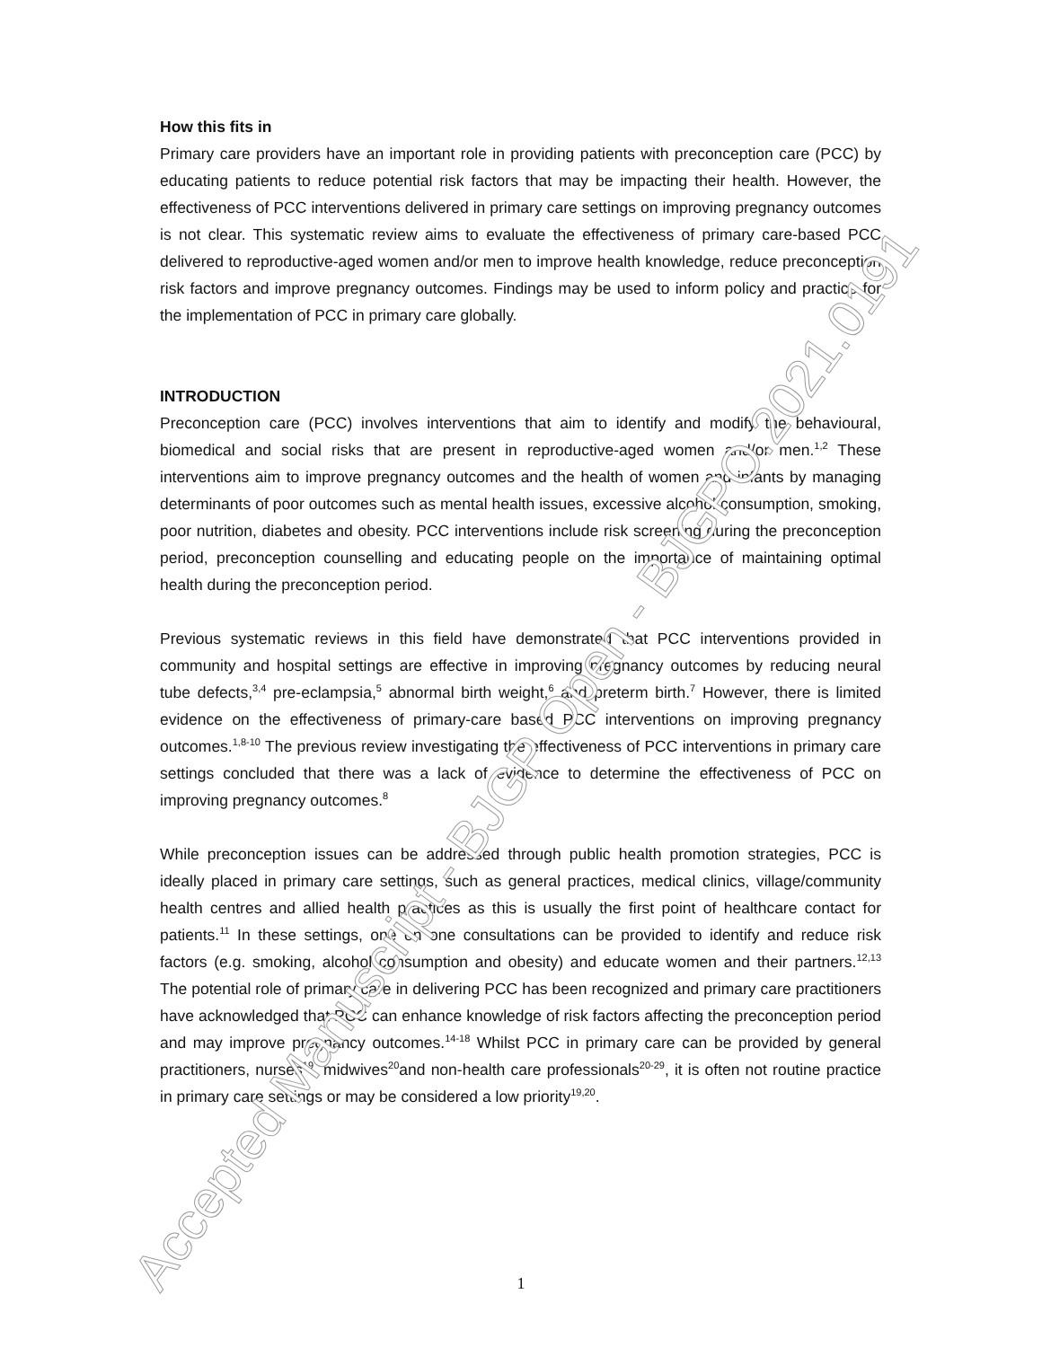How this fits in
Primary care providers have an important role in providing patients with preconception care (PCC) by educating patients to reduce potential risk factors that may be impacting their health. However, the effectiveness of PCC interventions delivered in primary care settings on improving pregnancy outcomes is not clear. This systematic review aims to evaluate the effectiveness of primary care-based PCC delivered to reproductive-aged women and/or men to improve health knowledge, reduce preconception risk factors and improve pregnancy outcomes. Findings may be used to inform policy and practice for the implementation of PCC in primary care globally.
INTRODUCTION
Preconception care (PCC) involves interventions that aim to identify and modify the behavioural, biomedical and social risks that are present in reproductive-aged women and/or men.<sup>1,2</sup> These interventions aim to improve pregnancy outcomes and the health of women and infants by managing determinants of poor outcomes such as mental health issues, excessive alcohol consumption, smoking, poor nutrition, diabetes and obesity. PCC interventions include risk screening during the preconception period, preconception counselling and educating people on the importance of maintaining optimal health during the preconception period.
Previous systematic reviews in this field have demonstrated that PCC interventions provided in community and hospital settings are effective in improving pregnancy outcomes by reducing neural tube defects,<sup>3,4</sup> pre-eclampsia,<sup>5</sup> abnormal birth weight,<sup>6</sup> and preterm birth.<sup>7</sup> However, there is limited evidence on the effectiveness of primary-care based PCC interventions on improving pregnancy outcomes.<sup>1,8-10</sup> The previous review investigating the effectiveness of PCC interventions in primary care settings concluded that there was a lack of evidence to determine the effectiveness of PCC on improving pregnancy outcomes.<sup>8</sup>
While preconception issues can be addressed through public health promotion strategies, PCC is ideally placed in primary care settings, such as general practices, medical clinics, village/community health centres and allied health practices as this is usually the first point of healthcare contact for patients.<sup>11</sup> In these settings, one on one consultations can be provided to identify and reduce risk factors (e.g. smoking, alcohol consumption and obesity) and educate women and their partners.<sup>12,13</sup> The potential role of primary care in delivering PCC has been recognized and primary care practitioners have acknowledged that PCC can enhance knowledge of risk factors affecting the preconception period and may improve pregnancy outcomes.<sup>14-18</sup> Whilst PCC in primary care can be provided by general practitioners, nurses<sup>19</sup>, midwives<sup>20</sup>and non-health care professionals<sup>20-29</sup>, it is often not routine practice in primary care settings or may be considered a low priority<sup>19,20</sup>.
Accepted Manuscript - BJGP Open - BJGPO.2021.0191
1